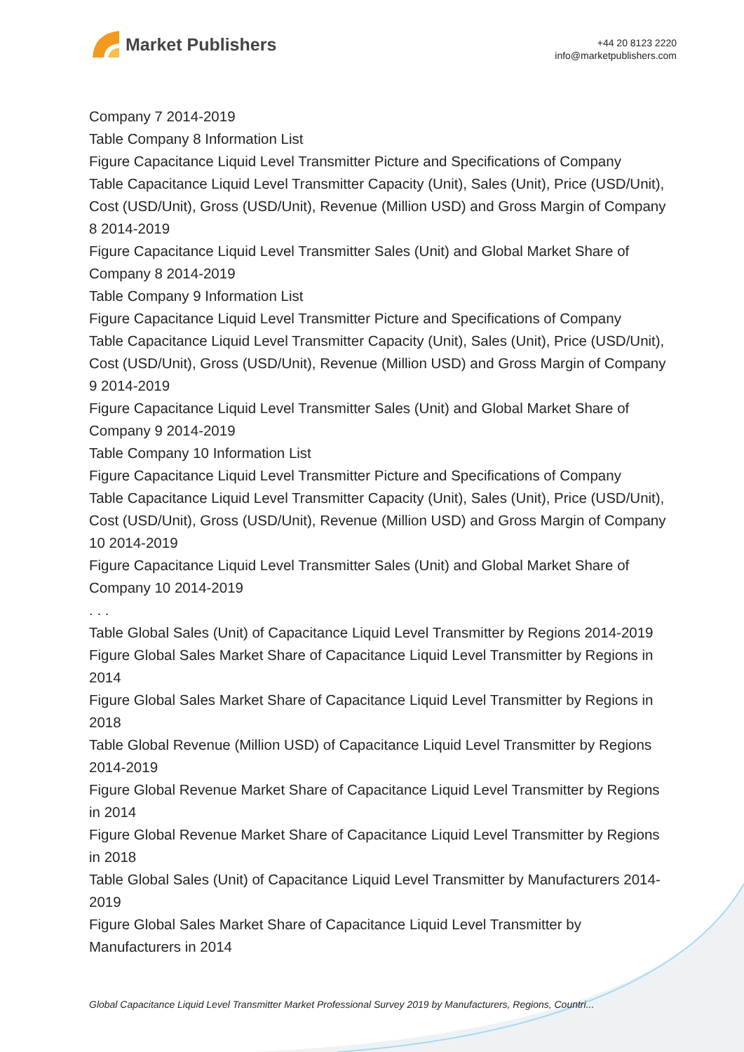Market Publishers
+44 20 8123 2220
info@marketpublishers.com
Company 7 2014-2019
Table Company 8 Information List
Figure Capacitance Liquid Level Transmitter Picture and Specifications of Company
Table Capacitance Liquid Level Transmitter Capacity (Unit), Sales (Unit), Price (USD/Unit), Cost (USD/Unit), Gross (USD/Unit), Revenue (Million USD) and Gross Margin of Company 8 2014-2019
Figure Capacitance Liquid Level Transmitter Sales (Unit) and Global Market Share of Company 8 2014-2019
Table Company 9 Information List
Figure Capacitance Liquid Level Transmitter Picture and Specifications of Company
Table Capacitance Liquid Level Transmitter Capacity (Unit), Sales (Unit), Price (USD/Unit), Cost (USD/Unit), Gross (USD/Unit), Revenue (Million USD) and Gross Margin of Company 9 2014-2019
Figure Capacitance Liquid Level Transmitter Sales (Unit) and Global Market Share of Company 9 2014-2019
Table Company 10 Information List
Figure Capacitance Liquid Level Transmitter Picture and Specifications of Company
Table Capacitance Liquid Level Transmitter Capacity (Unit), Sales (Unit), Price (USD/Unit), Cost (USD/Unit), Gross (USD/Unit), Revenue (Million USD) and Gross Margin of Company 10 2014-2019
Figure Capacitance Liquid Level Transmitter Sales (Unit) and Global Market Share of Company 10 2014-2019
. . .
Table Global Sales (Unit) of Capacitance Liquid Level Transmitter by Regions 2014-2019
Figure Global Sales Market Share of Capacitance Liquid Level Transmitter by Regions in 2014
Figure Global Sales Market Share of Capacitance Liquid Level Transmitter by Regions in 2018
Table Global Revenue (Million USD) of Capacitance Liquid Level Transmitter by Regions 2014-2019
Figure Global Revenue Market Share of Capacitance Liquid Level Transmitter by Regions in 2014
Figure Global Revenue Market Share of Capacitance Liquid Level Transmitter by Regions in 2018
Table Global Sales (Unit) of Capacitance Liquid Level Transmitter by Manufacturers 2014-2019
Figure Global Sales Market Share of Capacitance Liquid Level Transmitter by Manufacturers in 2014
Global Capacitance Liquid Level Transmitter Market Professional Survey 2019 by Manufacturers, Regions, Countri...